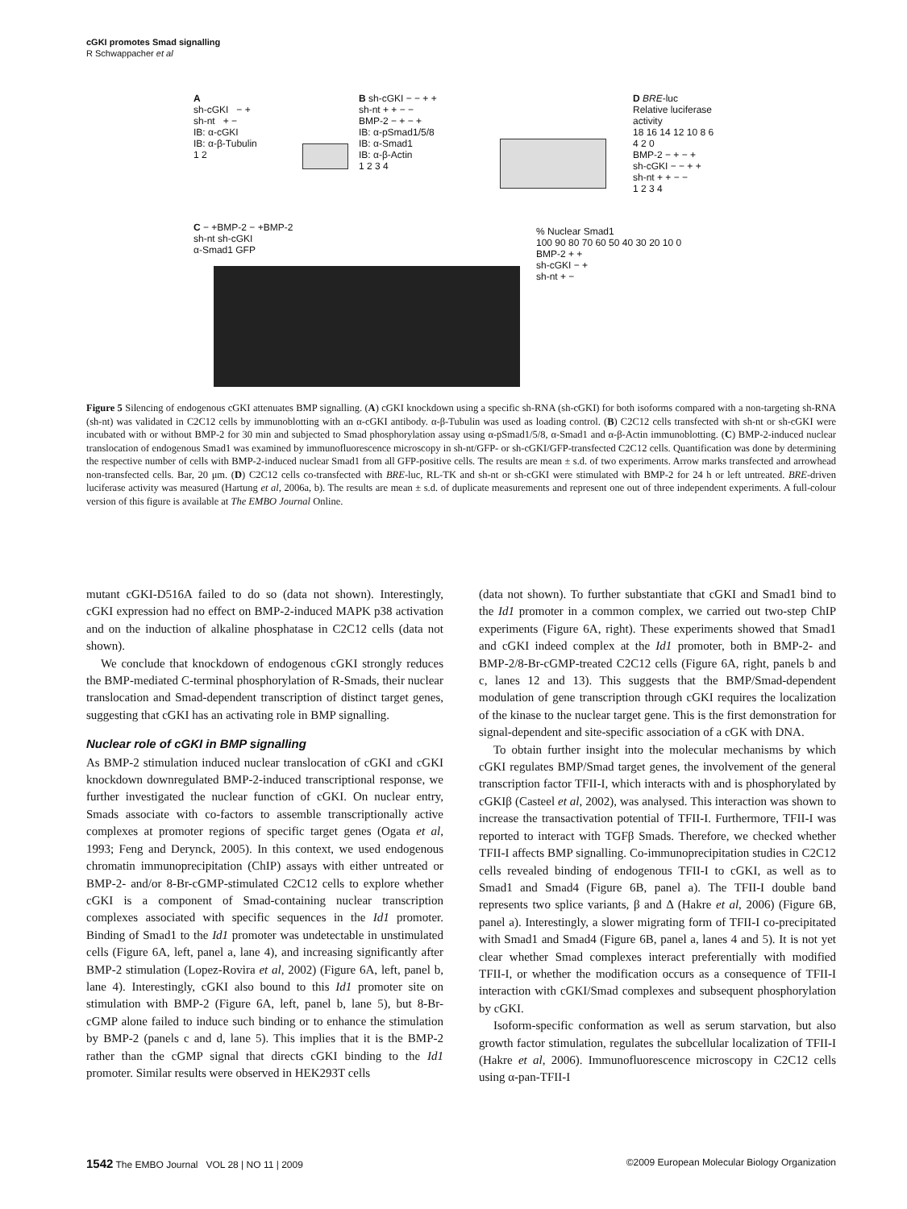cGKI promotes Smad signalling
R Schwappacher et al
A
sh-cGKI − +
sh-nt + −
IB: α-cGKI
IB: α-β-Tubulin
1 2
B sh-cGKI − − + +
sh-nt + + − −
BMP-2 − + − +
IB: α-pSmad1/5/8
IB: α-Smad1
IB: α-β-Actin
1 2 3 4
D BRE-luc
Relative luciferase activity
18 16 14 12 10 8 6 4 2 0
BMP-2 − + − +
sh-cGKI − − + +
sh-nt + + − −
1 2 3 4
C − +BMP-2 − +BMP-2
sh-nt sh-cGKI
α-Smad1 GFP
% Nuclear Smad1
100 90 80 70 60 50 40 30 20 10 0
BMP-2 + +
sh-cGKI − +
sh-nt + −
Figure 5 Silencing of endogenous cGKI attenuates BMP signalling. (A) cGKI knockdown using a specific sh-RNA (sh-cGKI) for both isoforms compared with a non-targeting sh-RNA (sh-nt) was validated in C2C12 cells by immunoblotting with an α-cGKI antibody. α-β-Tubulin was used as loading control. (B) C2C12 cells transfected with sh-nt or sh-cGKI were incubated with or without BMP-2 for 30 min and subjected to Smad phosphorylation assay using α-pSmad1/5/8, α-Smad1 and α-β-Actin immunoblotting. (C) BMP-2-induced nuclear translocation of endogenous Smad1 was examined by immunofluorescence microscopy in sh-nt/GFP- or sh-cGKI/GFP-transfected C2C12 cells. Quantification was done by determining the respective number of cells with BMP-2-induced nuclear Smad1 from all GFP-positive cells. The results are mean ± s.d. of two experiments. Arrow marks transfected and arrowhead non-transfected cells. Bar, 20 μm. (D) C2C12 cells co-transfected with BRE-luc, RL-TK and sh-nt or sh-cGKI were stimulated with BMP-2 for 24 h or left untreated. BRE-driven luciferase activity was measured (Hartung et al, 2006a, b). The results are mean ± s.d. of duplicate measurements and represent one out of three independent experiments. A full-colour version of this figure is available at The EMBO Journal Online.
mutant cGKI-D516A failed to do so (data not shown). Interestingly, cGKI expression had no effect on BMP-2-induced MAPK p38 activation and on the induction of alkaline phosphatase in C2C12 cells (data not shown).
We conclude that knockdown of endogenous cGKI strongly reduces the BMP-mediated C-terminal phosphorylation of R-Smads, their nuclear translocation and Smad-dependent transcription of distinct target genes, suggesting that cGKI has an activating role in BMP signalling.
Nuclear role of cGKI in BMP signalling
As BMP-2 stimulation induced nuclear translocation of cGKI and cGKI knockdown downregulated BMP-2-induced transcriptional response, we further investigated the nuclear function of cGKI. On nuclear entry, Smads associate with co-factors to assemble transcriptionally active complexes at promoter regions of specific target genes (Ogata et al, 1993; Feng and Derynck, 2005). In this context, we used endogenous chromatin immunoprecipitation (ChIP) assays with either untreated or BMP-2- and/or 8-Br-cGMP-stimulated C2C12 cells to explore whether cGKI is a component of Smad-containing nuclear transcription complexes associated with specific sequences in the Id1 promoter. Binding of Smad1 to the Id1 promoter was undetectable in unstimulated cells (Figure 6A, left, panel a, lane 4), and increasing significantly after BMP-2 stimulation (Lopez-Rovira et al, 2002) (Figure 6A, left, panel b, lane 4). Interestingly, cGKI also bound to this Id1 promoter site on stimulation with BMP-2 (Figure 6A, left, panel b, lane 5), but 8-Br-cGMP alone failed to induce such binding or to enhance the stimulation by BMP-2 (panels c and d, lane 5). This implies that it is the BMP-2 rather than the cGMP signal that directs cGKI binding to the Id1 promoter. Similar results were observed in HEK293T cells
(data not shown). To further substantiate that cGKI and Smad1 bind to the Id1 promoter in a common complex, we carried out two-step ChIP experiments (Figure 6A, right). These experiments showed that Smad1 and cGKI indeed complex at the Id1 promoter, both in BMP-2- and BMP-2/8-Br-cGMP-treated C2C12 cells (Figure 6A, right, panels b and c, lanes 12 and 13). This suggests that the BMP/Smad-dependent modulation of gene transcription through cGKI requires the localization of the kinase to the nuclear target gene. This is the first demonstration for signal-dependent and site-specific association of a cGK with DNA.
To obtain further insight into the molecular mechanisms by which cGKI regulates BMP/Smad target genes, the involvement of the general transcription factor TFII-I, which interacts with and is phosphorylated by cGKIβ (Casteel et al, 2002), was analysed. This interaction was shown to increase the transactivation potential of TFII-I. Furthermore, TFII-I was reported to interact with TGFβ Smads. Therefore, we checked whether TFII-I affects BMP signalling. Co-immunoprecipitation studies in C2C12 cells revealed binding of endogenous TFII-I to cGKI, as well as to Smad1 and Smad4 (Figure 6B, panel a). The TFII-I double band represents two splice variants, β and Δ (Hakre et al, 2006) (Figure 6B, panel a). Interestingly, a slower migrating form of TFII-I co-precipitated with Smad1 and Smad4 (Figure 6B, panel a, lanes 4 and 5). It is not yet clear whether Smad complexes interact preferentially with modified TFII-I, or whether the modification occurs as a consequence of TFII-I interaction with cGKI/Smad complexes and subsequent phosphorylation by cGKI.
Isoform-specific conformation as well as serum starvation, but also growth factor stimulation, regulates the subcellular localization of TFII-I (Hakre et al, 2006). Immunofluorescence microscopy in C2C12 cells using α-pan-TFII-I
1542 The EMBO Journal VOL 28 | NO 11 | 2009 ©2009 European Molecular Biology Organization